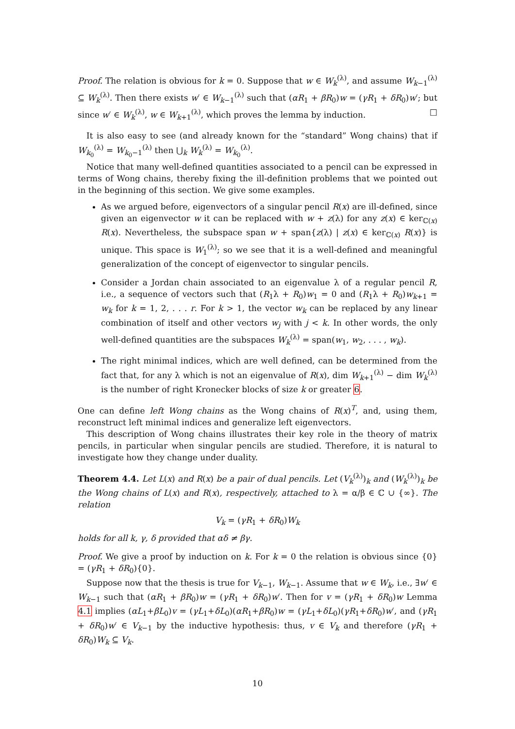Proof. The relation is obvious for k = 0. Suppose that w ∈ W<sub>k</sub><sup>(λ)</sup>, and assume W<sub>k−1</sub><sup>(λ)</sup> ⊆ W<sub>k</sub><sup>(λ)</sup>. Then there exists w′ ∈ W<sub>k−1</sub><sup>(λ)</sup> such that (αR<sub>1</sub> + βR<sub>0</sub>)w = (γR<sub>1</sub> + δR<sub>0</sub>)w′; but since w′ ∈ W<sub>k</sub><sup>(λ)</sup>, w ∈ W<sub>k+1</sub><sup>(λ)</sup>, which proves the lemma by induction. □
It is also easy to see (and already known for the “standard” Wong chains) that if W<sub>k<sub>0</sub></sub><sup>(λ)</sup> = W<sub>k<sub>0</sub>−1</sub><sup>(λ)</sup> then ⋃<sub>k</sub> W<sub>k</sub><sup>(λ)</sup> = W<sub>k<sub>0</sub></sub><sup>(λ)</sup>.
Notice that many well-defined quantities associated to a pencil can be expressed in terms of Wong chains, thereby fixing the ill-definition problems that we pointed out in the beginning of this section. We give some examples.
As we argued before, eigenvectors of a singular pencil R(x) are ill-defined, since given an eigenvector w it can be replaced with w + z(λ) for any z(x) ∈ ker<sub>ℂ(x)</sub> R(x). Nevertheless, the subspace span w + span{z(λ) | z(x) ∈ ker<sub>ℂ(x)</sub> R(x)} is unique. This space is W<sub>1</sub><sup>(λ)</sup>; so we see that it is a well-defined and meaningful generalization of the concept of eigenvector to singular pencils.
Consider a Jordan chain associated to an eigenvalue λ of a regular pencil R, i.e., a sequence of vectors such that (R<sub>1</sub>λ + R<sub>0</sub>)w<sub>1</sub> = 0 and (R<sub>1</sub>λ + R<sub>0</sub>)w<sub>k+1</sub> = w<sub>k</sub> for k = 1, 2, . . . r. For k > 1, the vector w<sub>k</sub> can be replaced by any linear combination of itself and other vectors w<sub>j</sub> with j < k. In other words, the only well-defined quantities are the subspaces W<sub>k</sub><sup>(λ)</sup> = span(w<sub>1</sub>, w<sub>2</sub>, . . . , w<sub>k</sub>).
The right minimal indices, which are well defined, can be determined from the fact that, for any λ which is not an eigenvalue of R(x), dim W<sub>k+1</sub><sup>(λ)</sup> − dim W<sub>k</sub><sup>(λ)</sup> is the number of right Kronecker blocks of size k or greater 6.
One can define left Wong chains as the Wong chains of R(x)<sup>T</sup>, and, using them, reconstruct left minimal indices and generalize left eigenvectors.
This description of Wong chains illustrates their key role in the theory of matrix pencils, in particular when singular pencils are studied. Therefore, it is natural to investigate how they change under duality.
Theorem 4.4. Let L(x) and R(x) be a pair of dual pencils. Let (V<sub>k</sub><sup>(λ)</sup>)<sub>k</sub> and (W<sub>k</sub><sup>(λ)</sup>)<sub>k</sub> be the Wong chains of L(x) and R(x), respectively, attached to λ = α/β ∈ ℂ ∪ {∞}. The relation
V<sub>k</sub> = (γR<sub>1</sub> + δR<sub>0</sub>)W<sub>k</sub>
holds for all k, γ, δ provided that αδ ≠ βγ.
Proof. We give a proof by induction on k. For k = 0 the relation is obvious since {0} = (γR<sub>1</sub> + δR<sub>0</sub>){0}.
Suppose now that the thesis is true for V<sub>k−1</sub>, W<sub>k−1</sub>. Assume that w ∈ W<sub>k</sub>, i.e., ∃w′ ∈ W<sub>k−1</sub> such that (αR<sub>1</sub> + βR<sub>0</sub>)w = (γR<sub>1</sub> + δR<sub>0</sub>)w′. Then for v = (γR<sub>1</sub> + δR<sub>0</sub>)w Lemma 4.1 implies (αL<sub>1</sub>+βL<sub>0</sub>)v = (γL<sub>1</sub>+δL<sub>0</sub>)(αR<sub>1</sub>+βR<sub>0</sub>)w = (γL<sub>1</sub>+δL<sub>0</sub>)(γR<sub>1</sub>+δR<sub>0</sub>)w′, and (γR<sub>1</sub> + δR<sub>0</sub>)w′ ∈ V<sub>k−1</sub> by the inductive hypothesis: thus, v ∈ V<sub>k</sub> and therefore (γR<sub>1</sub> + δR<sub>0</sub>)W<sub>k</sub> ⊆ V<sub>k</sub>.
10